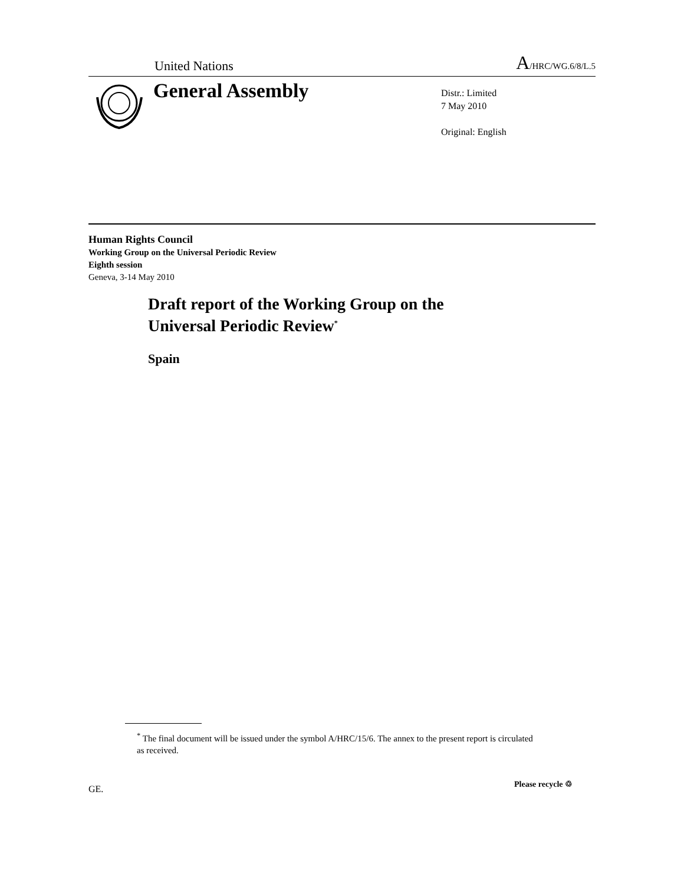United Nations A/HRC/WG.6/8/L.5
General Assembly
Distr.: Limited
7 May 2010
Original: English
Human Rights Council
Working Group on the Universal Periodic Review
Eighth session
Geneva, 3-14 May 2010
Draft report of the Working Group on the
Universal Periodic Review<sup>*</sup>
Spain
<sup>*</sup> The final document will be issued under the symbol A/HRC/15/6. The annex to the present report is circulated as received.
GE. Please recycle ♲